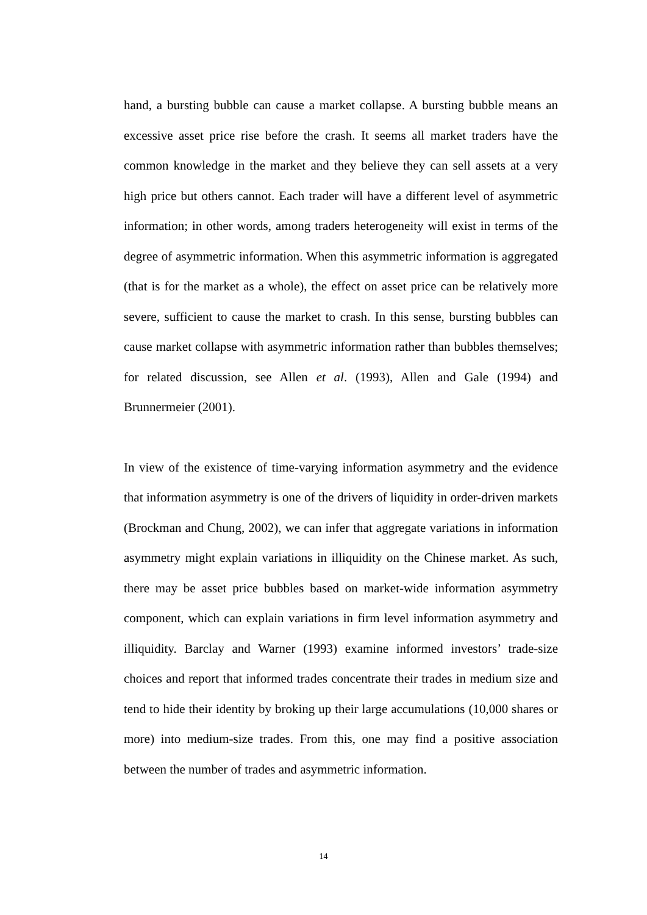hand, a bursting bubble can cause a market collapse. A bursting bubble means an excessive asset price rise before the crash. It seems all market traders have the common knowledge in the market and they believe they can sell assets at a very high price but others cannot. Each trader will have a different level of asymmetric information; in other words, among traders heterogeneity will exist in terms of the degree of asymmetric information. When this asymmetric information is aggregated (that is for the market as a whole), the effect on asset price can be relatively more severe, sufficient to cause the market to crash. In this sense, bursting bubbles can cause market collapse with asymmetric information rather than bubbles themselves; for related discussion, see Allen et al. (1993), Allen and Gale (1994) and Brunnermeier (2001).
In view of the existence of time-varying information asymmetry and the evidence that information asymmetry is one of the drivers of liquidity in order-driven markets (Brockman and Chung, 2002), we can infer that aggregate variations in information asymmetry might explain variations in illiquidity on the Chinese market. As such, there may be asset price bubbles based on market-wide information asymmetry component, which can explain variations in firm level information asymmetry and illiquidity. Barclay and Warner (1993) examine informed investors’ trade-size choices and report that informed trades concentrate their trades in medium size and tend to hide their identity by broking up their large accumulations (10,000 shares or more) into medium-size trades. From this, one may find a positive association between the number of trades and asymmetric information.
14